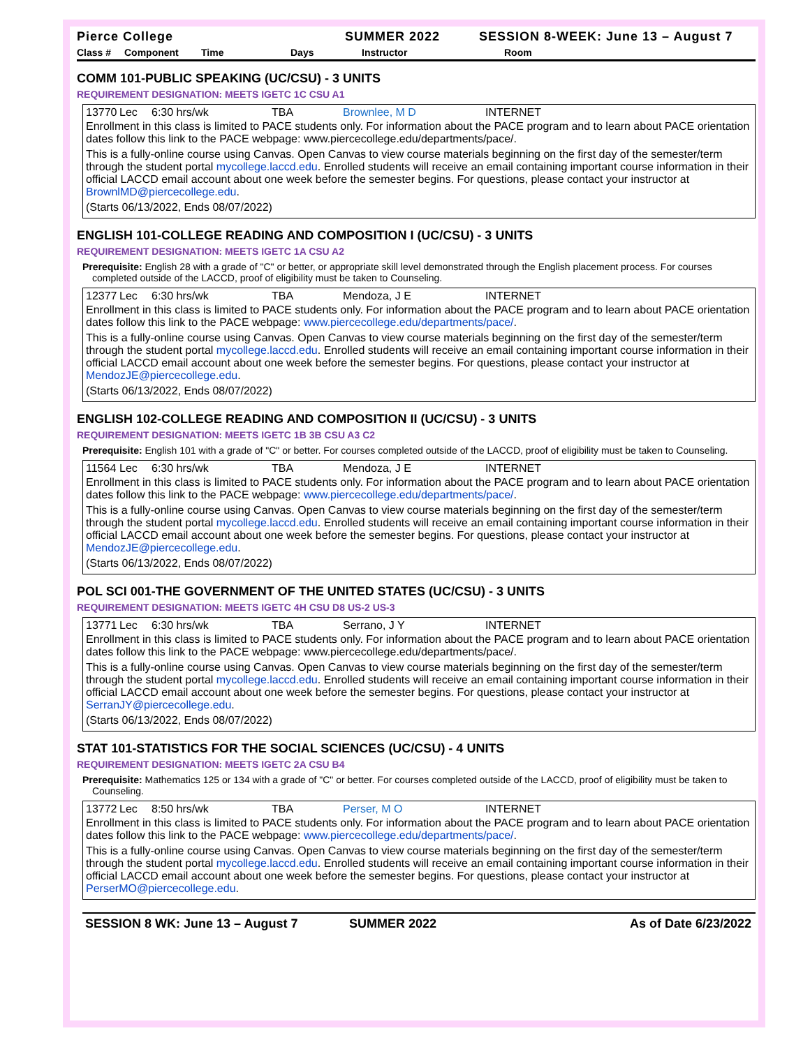Pierce College SUMMER 2022 SESSION 8-WEEK: June 13 – August 7
Class # Component Time Days Instructor Room
COMM 101-PUBLIC SPEAKING (UC/CSU) - 3 UNITS
REQUIREMENT DESIGNATION: MEETS IGETC 1C CSU A1
13770 Lec 6:30 hrs/wk TBA Brownlee, M D INTERNET
Enrollment in this class is limited to PACE students only. For information about the PACE program and to learn about PACE orientation dates follow this link to the PACE webpage: www.piercecollege.edu/departments/pace/.
This is a fully-online course using Canvas. Open Canvas to view course materials beginning on the first day of the semester/term through the student portal mycollege.laccd.edu. Enrolled students will receive an email containing important course information in their official LACCD email account about one week before the semester begins. For questions, please contact your instructor at BrownlMD@piercecollege.edu.
(Starts 06/13/2022, Ends 08/07/2022)
ENGLISH 101-COLLEGE READING AND COMPOSITION I (UC/CSU) - 3 UNITS
REQUIREMENT DESIGNATION: MEETS IGETC 1A CSU A2
Prerequisite: English 28 with a grade of "C" or better, or appropriate skill level demonstrated through the English placement process. For courses completed outside of the LACCD, proof of eligibility must be taken to Counseling.
12377 Lec 6:30 hrs/wk TBA Mendoza, J E INTERNET
Enrollment in this class is limited to PACE students only. For information about the PACE program and to learn about PACE orientation dates follow this link to the PACE webpage: www.piercecollege.edu/departments/pace/.
This is a fully-online course using Canvas. Open Canvas to view course materials beginning on the first day of the semester/term through the student portal mycollege.laccd.edu. Enrolled students will receive an email containing important course information in their official LACCD email account about one week before the semester begins. For questions, please contact your instructor at MendozJE@piercecollege.edu.
(Starts 06/13/2022, Ends 08/07/2022)
ENGLISH 102-COLLEGE READING AND COMPOSITION II (UC/CSU) - 3 UNITS
REQUIREMENT DESIGNATION: MEETS IGETC 1B 3B CSU A3 C2
Prerequisite: English 101 with a grade of "C" or better. For courses completed outside of the LACCD, proof of eligibility must be taken to Counseling.
11564 Lec 6:30 hrs/wk TBA Mendoza, J E INTERNET
Enrollment in this class is limited to PACE students only. For information about the PACE program and to learn about PACE orientation dates follow this link to the PACE webpage: www.piercecollege.edu/departments/pace/.
This is a fully-online course using Canvas. Open Canvas to view course materials beginning on the first day of the semester/term through the student portal mycollege.laccd.edu. Enrolled students will receive an email containing important course information in their official LACCD email account about one week before the semester begins. For questions, please contact your instructor at MendozJE@piercecollege.edu.
(Starts 06/13/2022, Ends 08/07/2022)
POL SCI 001-THE GOVERNMENT OF THE UNITED STATES (UC/CSU) - 3 UNITS
REQUIREMENT DESIGNATION: MEETS IGETC 4H CSU D8 US-2 US-3
13771 Lec 6:30 hrs/wk TBA Serrano, J Y INTERNET
Enrollment in this class is limited to PACE students only. For information about the PACE program and to learn about PACE orientation dates follow this link to the PACE webpage: www.piercecollege.edu/departments/pace/.
This is a fully-online course using Canvas. Open Canvas to view course materials beginning on the first day of the semester/term through the student portal mycollege.laccd.edu. Enrolled students will receive an email containing important course information in their official LACCD email account about one week before the semester begins. For questions, please contact your instructor at SerranJY@piercecollege.edu.
(Starts 06/13/2022, Ends 08/07/2022)
STAT 101-STATISTICS FOR THE SOCIAL SCIENCES (UC/CSU) - 4 UNITS
REQUIREMENT DESIGNATION: MEETS IGETC 2A CSU B4
Prerequisite: Mathematics 125 or 134 with a grade of "C" or better. For courses completed outside of the LACCD, proof of eligibility must be taken to Counseling.
13772 Lec 8:50 hrs/wk TBA Perser, M O INTERNET
Enrollment in this class is limited to PACE students only. For information about the PACE program and to learn about PACE orientation dates follow this link to the PACE webpage: www.piercecollege.edu/departments/pace/.
This is a fully-online course using Canvas. Open Canvas to view course materials beginning on the first day of the semester/term through the student portal mycollege.laccd.edu. Enrolled students will receive an email containing important course information in their official LACCD email account about one week before the semester begins. For questions, please contact your instructor at PerserMO@piercecollege.edu.
SESSION 8 WK: June 13 – August 7 SUMMER 2022 As of Date 6/23/2022